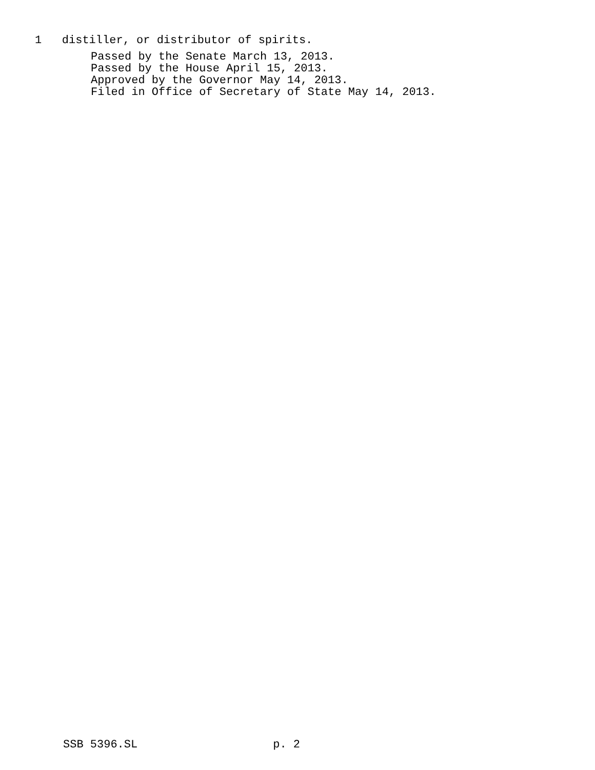1 distiller, or distributor of spirits.
Passed by the Senate March 13, 2013. Passed by the House April 15, 2013. Approved by the Governor May 14, 2013. Filed in Office of Secretary of State May 14, 2013.
SSB 5396.SL p. 2